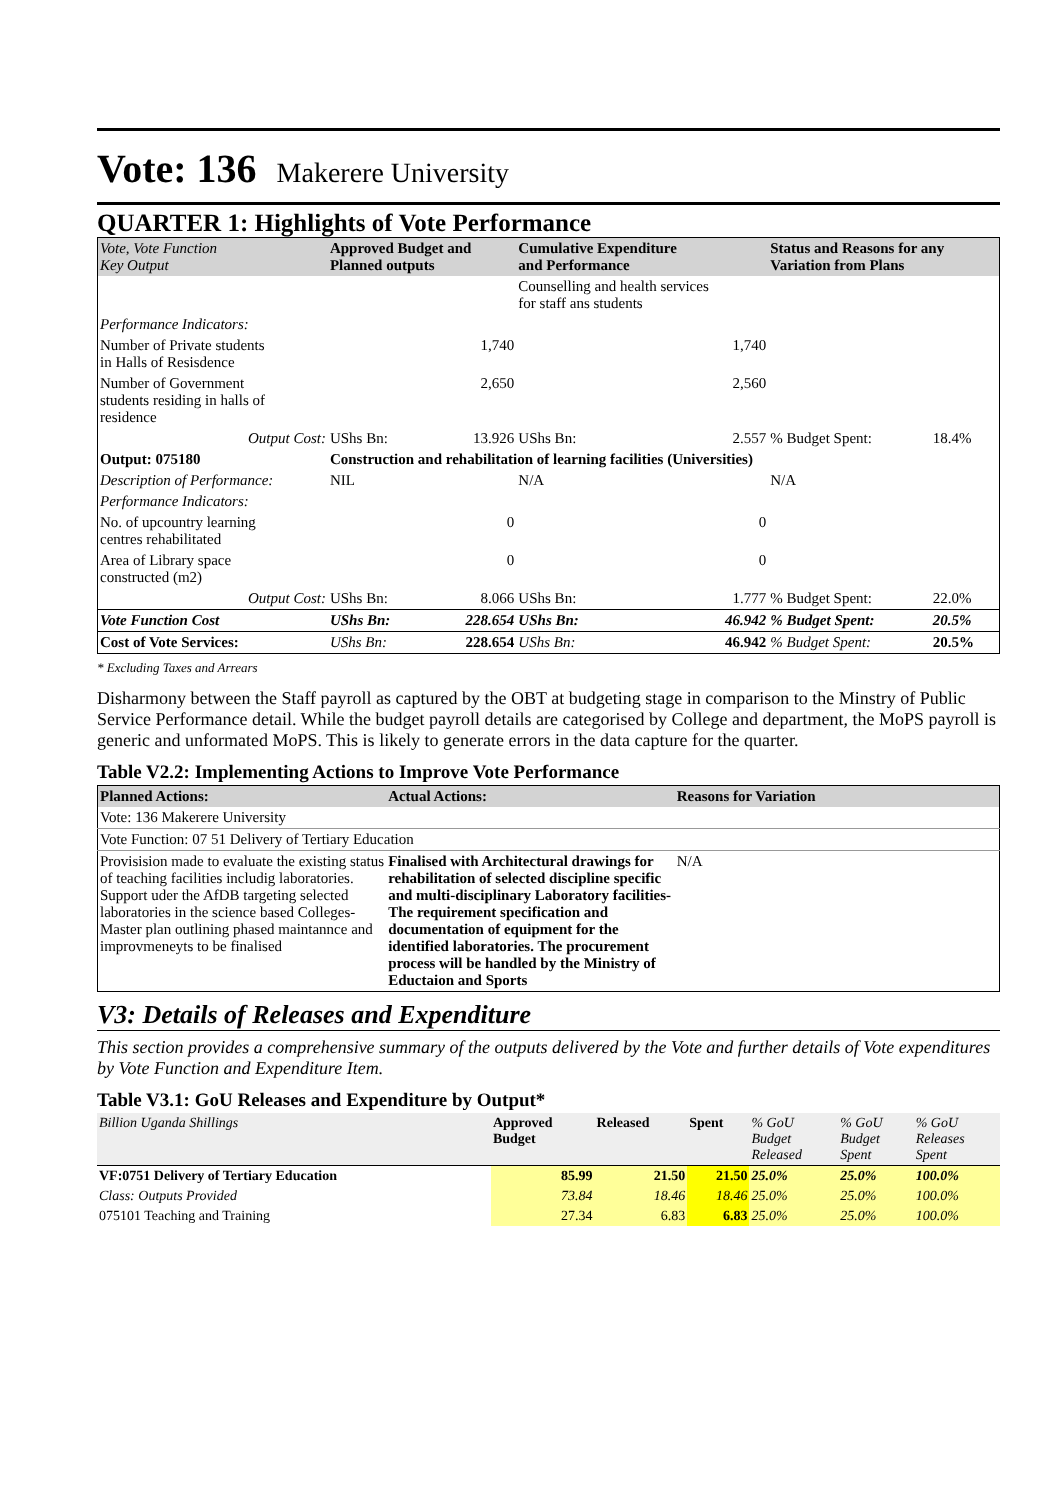Vote: 136 Makerere University
QUARTER 1: Highlights of Vote Performance
| Vote, Vote Function Key Output | Approved Budget and Planned outputs | | Cumulative Expenditure and Performance | | Status and Reasons for any Variation from Plans | |
| --- | --- | --- | --- | --- | --- | --- |
| | | | Counselling and health services for staff ans students | | | |
| Performance Indicators: | | | | | | |
| Number of Private students in Halls of Resisdence | | 1,740 | | 1,740 | | |
| Number of Government students residing in halls of residence | | 2,650 | | 2,560 | | |
| Output Cost: | UShs Bn: | 13.926 | UShs Bn: | 2.557 | % Budget Spent: | 18.4% |
| Output: 075180 | Construction and rehabilitation of learning facilities (Universities) | | | | | |
| Description of Performance: | NIL | | N/A | | N/A | |
| Performance Indicators: | | | | | | |
| No. of upcountry learning centres rehabilitated | | 0 | | 0 | | |
| Area of Library space constructed (m2) | | 0 | | 0 | | |
| Output Cost: | UShs Bn: | 8.066 | UShs Bn: | 1.777 | % Budget Spent: | 22.0% |
| Vote Function Cost | UShs Bn: | 228.654 | UShs Bn: | 46.942 | % Budget Spent: | 20.5% |
| Cost of Vote Services: | UShs Bn: | 228.654 | UShs Bn: | 46.942 | % Budget Spent: | 20.5% |
* Excluding Taxes and Arrears
Disharmony between the Staff payroll as captured by the OBT at budgeting stage in comparison to the Minstry of Public Service Performance detail. While the budget payroll details are categorised by College and department, the MoPS payroll is generic and unformated MoPS. This is likely to generate errors in the data capture for the quarter.
Table V2.2: Implementing Actions to Improve Vote Performance
| Planned Actions: | Actual Actions: | Reasons for Variation |
| --- | --- | --- |
| Vote: 136 Makerere University | | |
| Vote Function: 07 51 Delivery of Tertiary Education | | |
| Provisision made to evaluate the existing status of teaching facilities includig laboratories. Support uder the AfDB targeting selected laboratories in the science based Colleges- Master plan outlining phased maintannce and improvmeneyts to be finalised | Finalised with Architectural drawings for rehabilitation of selected discipline specific and multi-disciplinary Laboratory facilities- The requirement specification and documentation of equipment for the identified laboratories. The procurement process will be handled by the Ministry of Eductaion and Sports | N/A |
V3: Details of Releases and Expenditure
This section provides a comprehensive summary of the outputs delivered by the Vote and further details of Vote expenditures by Vote Function and Expenditure Item.
Table V3.1: GoU Releases and Expenditure by Output*
| Billion Uganda Shillings | Approved Budget | Released | Spent | % GoU Budget Released | % GoU Budget Spent | % GoU Releases Spent |
| VF:0751 Delivery of Tertiary Education | 85.99 | 21.50 | 21.50 | 25.0% | 25.0% | 100.0% |
| Class: Outputs Provided | 73.84 | 18.46 | 18.46 | 25.0% | 25.0% | 100.0% |
| 075101 Teaching and Training | 27.34 | 6.83 | 6.83 | 25.0% | 25.0% | 100.0% |